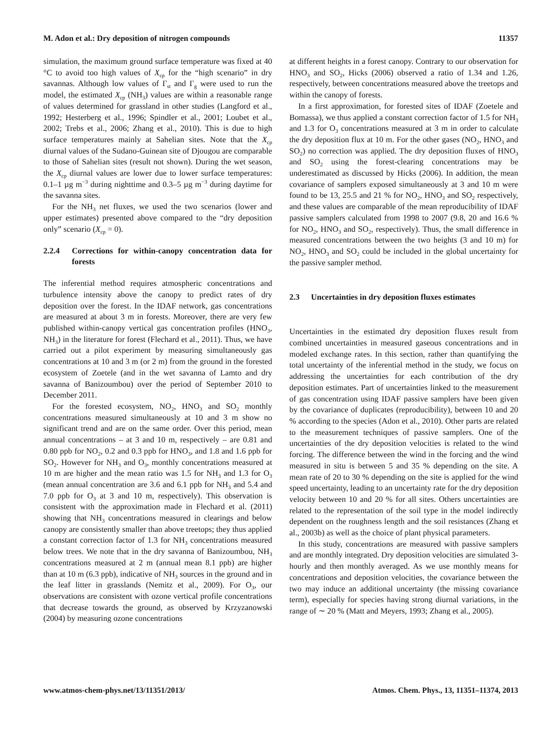M. Adon et al.: Dry deposition of nitrogen compounds 11357
simulation, the maximum ground surface temperature was fixed at 40 °C to avoid too high values of X<sub>cp</sub> for the “high scenario” in dry savannas. Although low values of Γ<sub>st</sub> and Γ<sub>g</sub> were used to run the model, the estimated X<sub>cp</sub> (NH<sub>3</sub>) values are within a reasonable range of values determined for grassland in other studies (Langford et al., 1992; Hesterberg et al., 1996; Spindler et al., 2001; Loubet et al., 2002; Trebs et al., 2006; Zhang et al., 2010). This is due to high surface temperatures mainly at Sahelian sites. Note that the X<sub>cp</sub> diurnal values of the Sudano-Guinean site of Djougou are comparable to those of Sahelian sites (result not shown). During the wet season, the X<sub>cp</sub> diurnal values are lower due to lower surface temperatures: 0.1–1 µg m<sup>−3</sup> during nighttime and 0.3–5 µg m<sup>−3</sup> during daytime for the savanna sites.
For the NH<sub>3</sub> net fluxes, we used the two scenarios (lower and upper estimates) presented above compared to the “dry deposition only” scenario (X<sub>cp</sub> = 0).
2.2.4 Corrections for within-canopy concentration data for forests
The inferential method requires atmospheric concentrations and turbulence intensity above the canopy to predict rates of dry deposition over the forest. In the IDAF network, gas concentrations are measured at about 3 m in forests. Moreover, there are very few published within-canopy vertical gas concentration profiles (HNO<sub>3</sub>, NH<sub>3</sub>) in the literature for forest (Flechard et al., 2011). Thus, we have carried out a pilot experiment by measuring simultaneously gas concentrations at 10 and 3 m (or 2 m) from the ground in the forested ecosystem of Zoetele (and in the wet savanna of Lamto and dry savanna of Banizoumbou) over the period of September 2010 to December 2011.
For the forested ecosystem, NO<sub>2</sub>, HNO<sub>3</sub> and SO<sub>2</sub> monthly concentrations measured simultaneously at 10 and 3 m show no significant trend and are on the same order. Over this period, mean annual concentrations – at 3 and 10 m, respectively – are 0.81 and 0.80 ppb for NO<sub>2</sub>, 0.2 and 0.3 ppb for HNO<sub>3</sub>, and 1.8 and 1.6 ppb for SO<sub>2</sub>. However for NH<sub>3</sub> and O<sub>3</sub>, monthly concentrations measured at 10 m are higher and the mean ratio was 1.5 for NH<sub>3</sub> and 1.3 for O<sub>3</sub> (mean annual concentration are 3.6 and 6.1 ppb for NH<sub>3</sub> and 5.4 and 7.0 ppb for O<sub>3</sub> at 3 and 10 m, respectively). This observation is consistent with the approximation made in Flechard et al. (2011) showing that NH<sub>3</sub> concentrations measured in clearings and below canopy are consistently smaller than above treetops; they thus applied a constant correction factor of 1.3 for NH<sub>3</sub> concentrations measured below trees. We note that in the dry savanna of Banizoumbou, NH<sub>3</sub> concentrations measured at 2 m (annual mean 8.1 ppb) are higher than at 10 m (6.3 ppb), indicative of NH<sub>3</sub> sources in the ground and in the leaf litter in grasslands (Nemitz et al., 2009). For O<sub>3</sub>, our observations are consistent with ozone vertical profile concentrations that decrease towards the ground, as observed by Krzyzanowski (2004) by measuring ozone concentrations
at different heights in a forest canopy. Contrary to our observation for HNO<sub>3</sub> and SO<sub>2</sub>, Hicks (2006) observed a ratio of 1.34 and 1.26, respectively, between concentrations measured above the treetops and within the canopy of forests.
In a first approximation, for forested sites of IDAF (Zoetele and Bomassa), we thus applied a constant correction factor of 1.5 for NH<sub>3</sub> and 1.3 for O<sub>3</sub> concentrations measured at 3 m in order to calculate the dry deposition flux at 10 m. For the other gases (NO<sub>2</sub>, HNO<sub>3</sub> and SO<sub>2</sub>) no correction was applied. The dry deposition fluxes of HNO<sub>3</sub> and SO<sub>2</sub> using the forest-clearing concentrations may be underestimated as discussed by Hicks (2006). In addition, the mean covariance of samplers exposed simultaneously at 3 and 10 m were found to be 13, 25.5 and 21 % for NO<sub>2</sub>, HNO<sub>3</sub> and SO<sub>2</sub> respectively, and these values are comparable of the mean reproducibility of IDAF passive samplers calculated from 1998 to 2007 (9.8, 20 and 16.6 % for NO<sub>2</sub>, HNO<sub>3</sub> and SO<sub>2</sub>, respectively). Thus, the small difference in measured concentrations between the two heights (3 and 10 m) for NO<sub>2</sub>, HNO<sub>3</sub> and SO<sub>2</sub> could be included in the global uncertainty for the passive sampler method.
2.3 Uncertainties in dry deposition fluxes estimates
Uncertainties in the estimated dry deposition fluxes result from combined uncertainties in measured gaseous concentrations and in modeled exchange rates. In this section, rather than quantifying the total uncertainty of the inferential method in the study, we focus on addressing the uncertainties for each contribution of the dry deposition estimates. Part of uncertainties linked to the measurement of gas concentration using IDAF passive samplers have been given by the covariance of duplicates (reproducibility), between 10 and 20 % according to the species (Adon et al., 2010). Other parts are related to the measurement techniques of passive samplers. One of the uncertainties of the dry deposition velocities is related to the wind forcing. The difference between the wind in the forcing and the wind measured in situ is between 5 and 35 % depending on the site. A mean rate of 20 to 30 % depending on the site is applied for the wind speed uncertainty, leading to an uncertainty rate for the dry deposition velocity between 10 and 20 % for all sites. Others uncertainties are related to the representation of the soil type in the model indirectly dependent on the roughness length and the soil resistances (Zhang et al., 2003b) as well as the choice of plant physical parameters.
In this study, concentrations are measured with passive samplers and are monthly integrated. Dry deposition velocities are simulated 3-hourly and then monthly averaged. As we use monthly means for concentrations and deposition velocities, the covariance between the two may induce an additional uncertainty (the missing covariance term), especially for species having strong diurnal variations, in the range of ∼ 20 % (Matt and Meyers, 1993; Zhang et al., 2005).
www.atmos-chem-phys.net/13/11351/2013/ Atmos. Chem. Phys., 13, 11351–11374, 2013